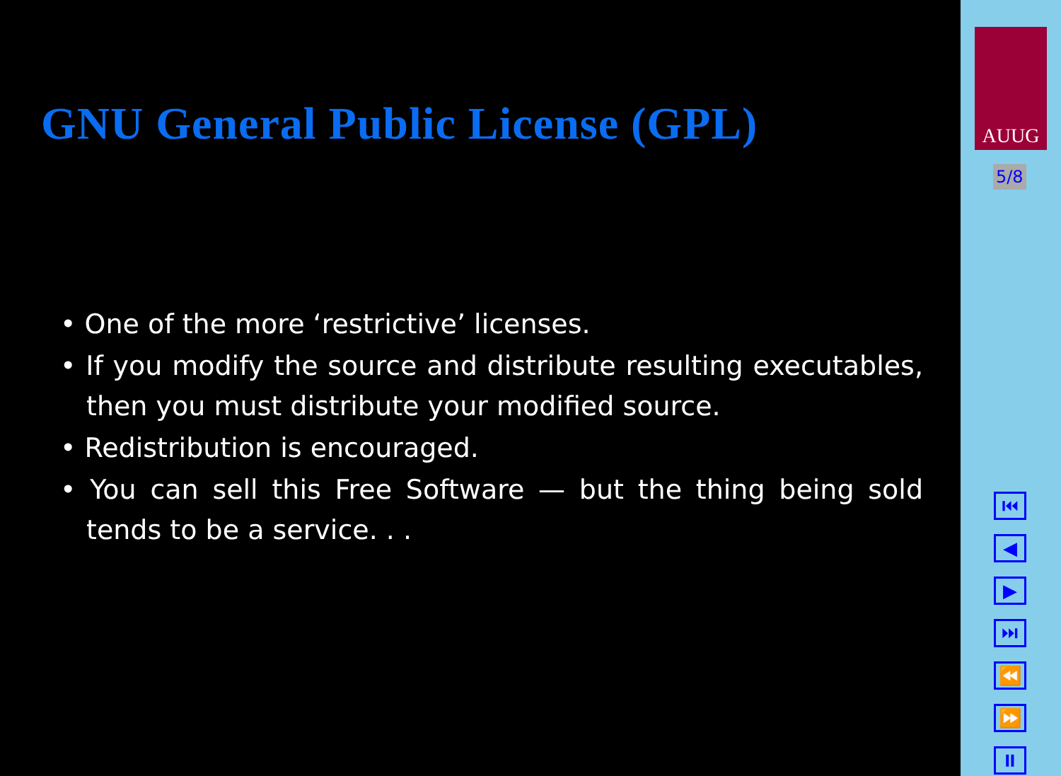GNU General Public License (GPL)
• One of the more ‘restrictive’ licenses.
• If you modify the source and distribute resulting executables, then you must distribute your modified source.
• Redistribution is encouraged.
• You can sell this Free Software — but the thing being sold tends to be a service. . .
AUUG
5/8
⏮
◀
▶
⏭
⏪
⏩
⏸